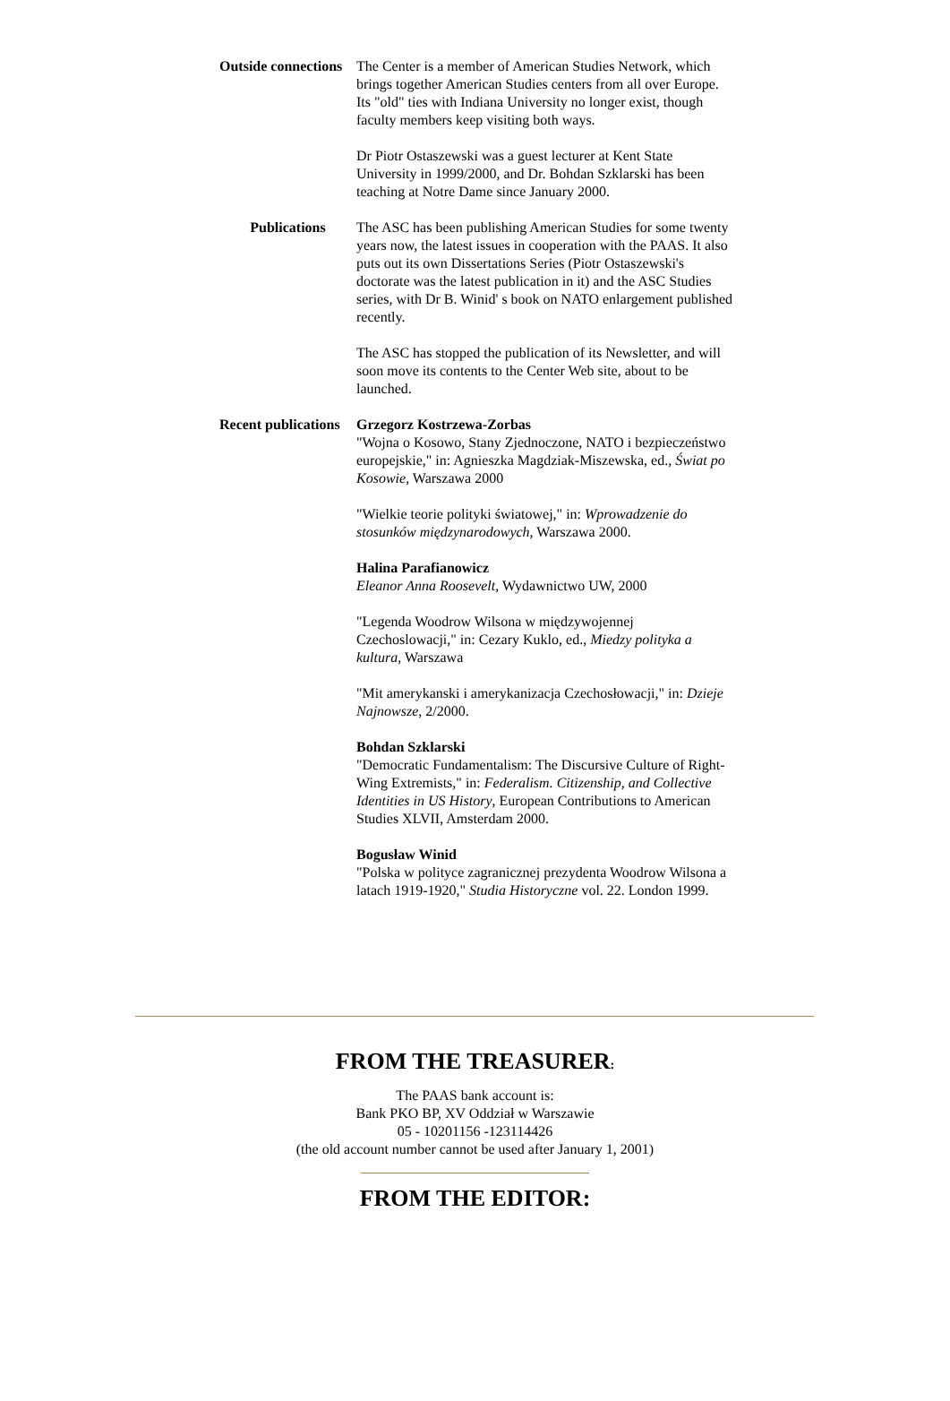| Outside connections | The Center is a member of American Studies Network, which brings together American Studies centers from all over Europe. Its "old" ties with Indiana University no longer exist, though faculty members keep visiting both ways. Dr Piotr Ostaszewski was a guest lecturer at Kent State University in 1999/2000, and Dr. Bohdan Szklarski has been teaching at Notre Dame since January 2000. |
| Publications | The ASC has been publishing American Studies for some twenty years now, the latest issues in cooperation with the PAAS. It also puts out its own Dissertations Series (Piotr Ostaszewski's doctorate was the latest publication in it) and the ASC Studies series, with Dr B. Winid' s book on NATO enlargement published recently. The ASC has stopped the publication of its Newsletter, and will soon move its contents to the Center Web site, about to be launched. |
| Recent publications | Grzegorz Kostrzewa-Zorbas "Wojna o Kosowo, Stany Zjednoczone, NATO i bezpieczeństwo europejskie," in: Agnieszka Magdziak-Miszewska, ed., Świat po Kosowie , Warszawa 2000 "Wielkie teorie polityki światowej," in: Wprowadzenie do stosunków międzynarodowych , Warszawa 2000. Halina Parafianowicz Eleanor Anna Roosevelt , Wydawnictwo UW, 2000 "Legenda Woodrow Wilsona w międzywojennej Czechoslowacji," in: Cezary Kuklo, ed., Miedzy polityka a kultura , Warszawa "Mit amerykanski i amerykanizacja Czechosłowacji," in: Dzieje Najnowsze , 2/2000. Bohdan Szklarski "Democratic Fundamentalism: The Discursive Culture of Right-Wing Extremists," in: Federalism. Citizenship, and Collective Identities in US History , European Contributions to American Studies XLVII, Amsterdam 2000. Bogusław Winid "Polska w polityce zagranicznej prezydenta Woodrow Wilsona a latach 1919-1920," Studia Historyczne vol. 22. London 1999. |
FROM THE TREASURER:
The PAAS bank account is:
Bank PKO BP, XV Oddział w Warszawie
05 - 10201156 -123114426
(the old account number cannot be used after January 1, 2001)
FROM THE EDITOR: